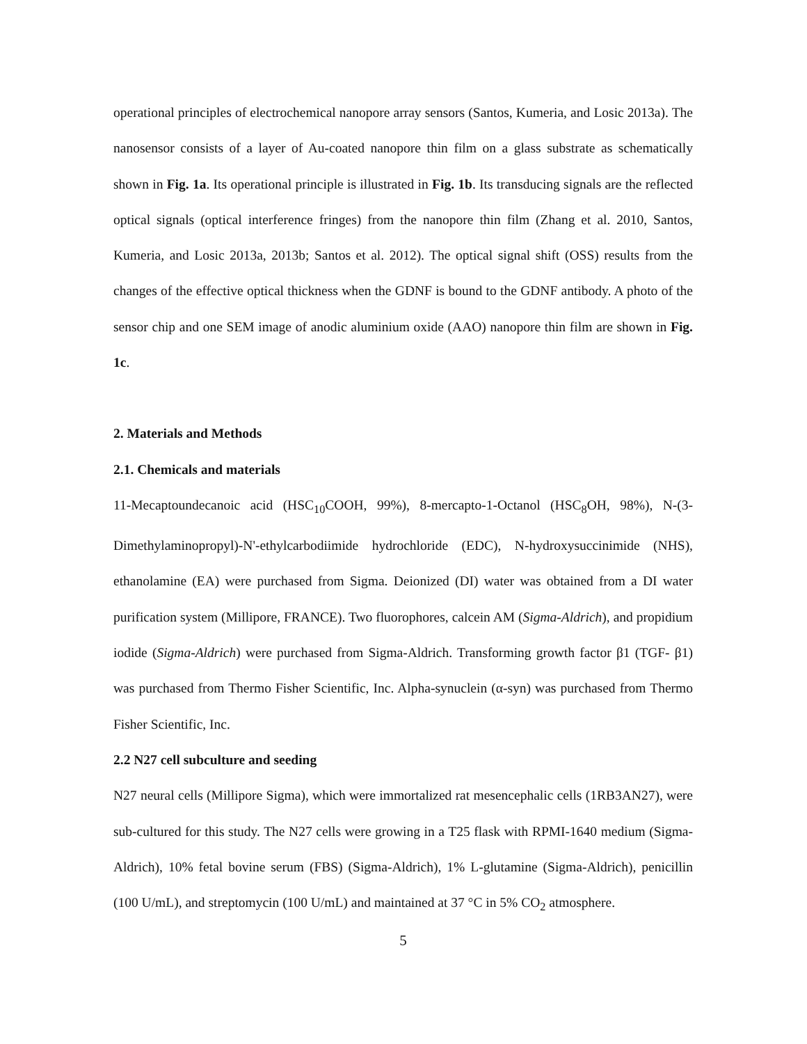operational principles of electrochemical nanopore array sensors (Santos, Kumeria, and Losic 2013a). The nanosensor consists of a layer of Au-coated nanopore thin film on a glass substrate as schematically shown in Fig. 1a. Its operational principle is illustrated in Fig. 1b. Its transducing signals are the reflected optical signals (optical interference fringes) from the nanopore thin film (Zhang et al. 2010, Santos, Kumeria, and Losic 2013a, 2013b; Santos et al. 2012). The optical signal shift (OSS) results from the changes of the effective optical thickness when the GDNF is bound to the GDNF antibody. A photo of the sensor chip and one SEM image of anodic aluminium oxide (AAO) nanopore thin film are shown in Fig. 1c.
2. Materials and Methods
2.1. Chemicals and materials
11-Mecaptoundecanoic acid (HSC<sub>10</sub>COOH, 99%), 8-mercapto-1-Octanol (HSC<sub>8</sub>OH, 98%), N-(3-Dimethylaminopropyl)-N'-ethylcarbodiimide hydrochloride (EDC), N-hydroxysuccinimide (NHS), ethanolamine (EA) were purchased from Sigma. Deionized (DI) water was obtained from a DI water purification system (Millipore, FRANCE). Two fluorophores, calcein AM (Sigma-Aldrich), and propidium iodide (Sigma-Aldrich) were purchased from Sigma-Aldrich. Transforming growth factor β1 (TGF- β1) was purchased from Thermo Fisher Scientific, Inc. Alpha-synuclein (α-syn) was purchased from Thermo Fisher Scientific, Inc.
2.2 N27 cell subculture and seeding
N27 neural cells (Millipore Sigma), which were immortalized rat mesencephalic cells (1RB3AN27), were sub-cultured for this study. The N27 cells were growing in a T25 flask with RPMI-1640 medium (Sigma-Aldrich), 10% fetal bovine serum (FBS) (Sigma-Aldrich), 1% L-glutamine (Sigma-Aldrich), penicillin (100 U/mL), and streptomycin (100 U/mL) and maintained at 37 °C in 5% CO<sub>2</sub> atmosphere.
5